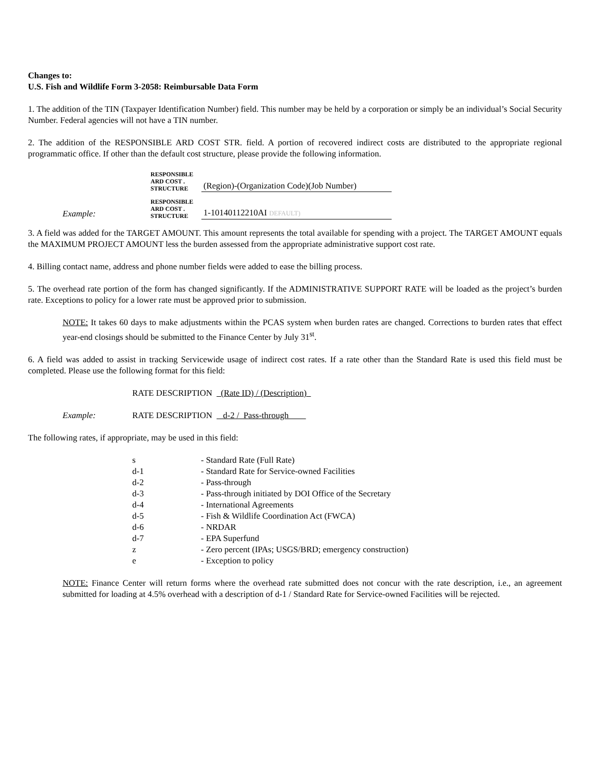Changes to:
U.S. Fish and Wildlife Form 3-2058: Reimbursable Data Form
1. The addition of the TIN (Taxpayer Identification Number) field. This number may be held by a corporation or simply be an individual’s Social Security Number. Federal agencies will not have a TIN number.
2. The addition of the RESPONSIBLE ARD COST STR. field. A portion of recovered indirect costs are distributed to the appropriate regional programmatic office. If other than the default cost structure, please provide the following information.
RESPONSIBLE ARD COST . STRUCTURE
(Region)-(Organization Code)(Job Number)
Example:
RESPONSIBLE ARD COST . STRUCTURE
1-10140112210AI DEFAULT)
3. A field was added for the TARGET AMOUNT. This amount represents the total available for spending with a project. The TARGET AMOUNT equals the MAXIMUM PROJECT AMOUNT less the burden assessed from the appropriate administrative support cost rate.
4. Billing contact name, address and phone number fields were added to ease the billing process.
5. The overhead rate portion of the form has changed significantly. If the ADMINISTRATIVE SUPPORT RATE will be loaded as the project’s burden rate. Exceptions to policy for a lower rate must be approved prior to submission.
NOTE: It takes 60 days to make adjustments within the PCAS system when burden rates are changed. Corrections to burden rates that effect year-end closings should be submitted to the Finance Center by July 31<sup>st</sup>.
6. A field was added to assist in tracking Servicewide usage of indirect cost rates. If a rate other than the Standard Rate is used this field must be completed. Please use the following format for this field:
RATE DESCRIPTION (Rate ID) / (Description)
Example: RATE DESCRIPTION d-2 / Pass-through
The following rates, if appropriate, may be used in this field:
| s | - Standard Rate (Full Rate) |
| d-1 | - Standard Rate for Service-owned Facilities |
| d-2 | - Pass-through |
| d-3 | - Pass-through initiated by DOI Office of the Secretary |
| d-4 | - International Agreements |
| d-5 | - Fish & Wildlife Coordination Act (FWCA) |
| d-6 | - NRDAR |
| d-7 | - EPA Superfund |
| z | - Zero percent (IPAs; USGS/BRD; emergency construction) |
| e | - Exception to policy |
NOTE: Finance Center will return forms where the overhead rate submitted does not concur with the rate description, i.e., an agreement submitted for loading at 4.5% overhead with a description of d-1 / Standard Rate for Service-owned Facilities will be rejected.